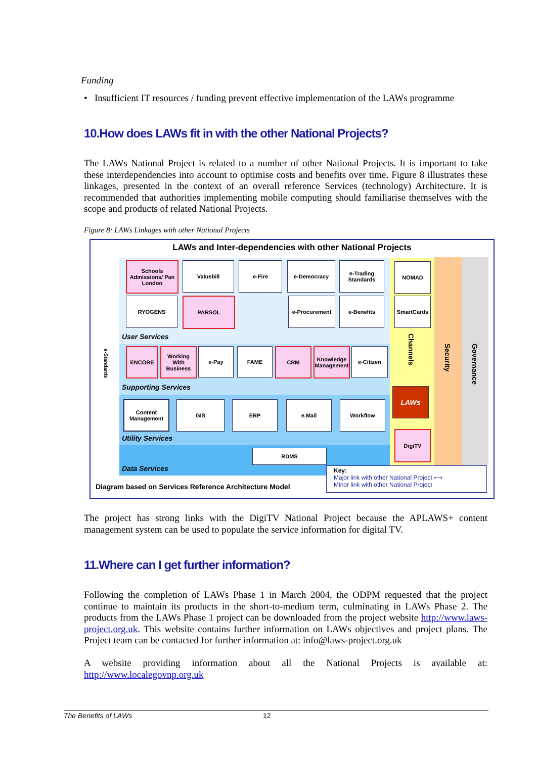Funding
• Insufficient IT resources / funding prevent effective implementation of the LAWs programme
10.How does LAWs fit in with the other National Projects?
The LAWs National Project is related to a number of other National Projects. It is important to take these interdependencies into account to optimise costs and benefits over time. Figure 8 illustrates these linkages, presented in the context of an overall reference Services (technology) Architecture. It is recommended that authorities implementing mobile computing should familiarise themselves with the scope and products of related National Projects.
Figure 8: LAWs Linkages with other National Projects
LAWs and Inter-dependencies with other National Projects
e-Standards
Channels
Security
Governance
Schools Admissions/ Pan London
Valuebill e-Fire e-Democracy
e-Trading Standards
NOMAD
RYOGENS PARSOL e-Procurement e-Benefits SmartCards
User Services
ENCORE
Working With Business
e-Pay FAME CRM
Knowledge Management
e-Citizen
Supporting Services
Content Management
GIS ERP e.Mail Workflow
LAWs
DigiTV
Utility Services
RDMS
Data Services
Diagram based on Services Reference Architecture Model
Key:
Major link with other National Project ⟷
Minor link with other National Project
The project has strong links with the DigiTV National Project because the APLAWS+ content management system can be used to populate the service information for digital TV.
11.Where can I get further information?
Following the completion of LAWs Phase 1 in March 2004, the ODPM requested that the project continue to maintain its products in the short-to-medium term, culminating in LAWs Phase 2. The products from the LAWs Phase 1 project can be downloaded from the project website http://www.laws-project.org.uk. This website contains further information on LAWs objectives and project plans. The Project team can be contacted for further information at: info@laws-project.org.uk
A website providing information about all the National Projects is available at: http://www.localegovnp.org.uk
The Benefits of LAWs 12